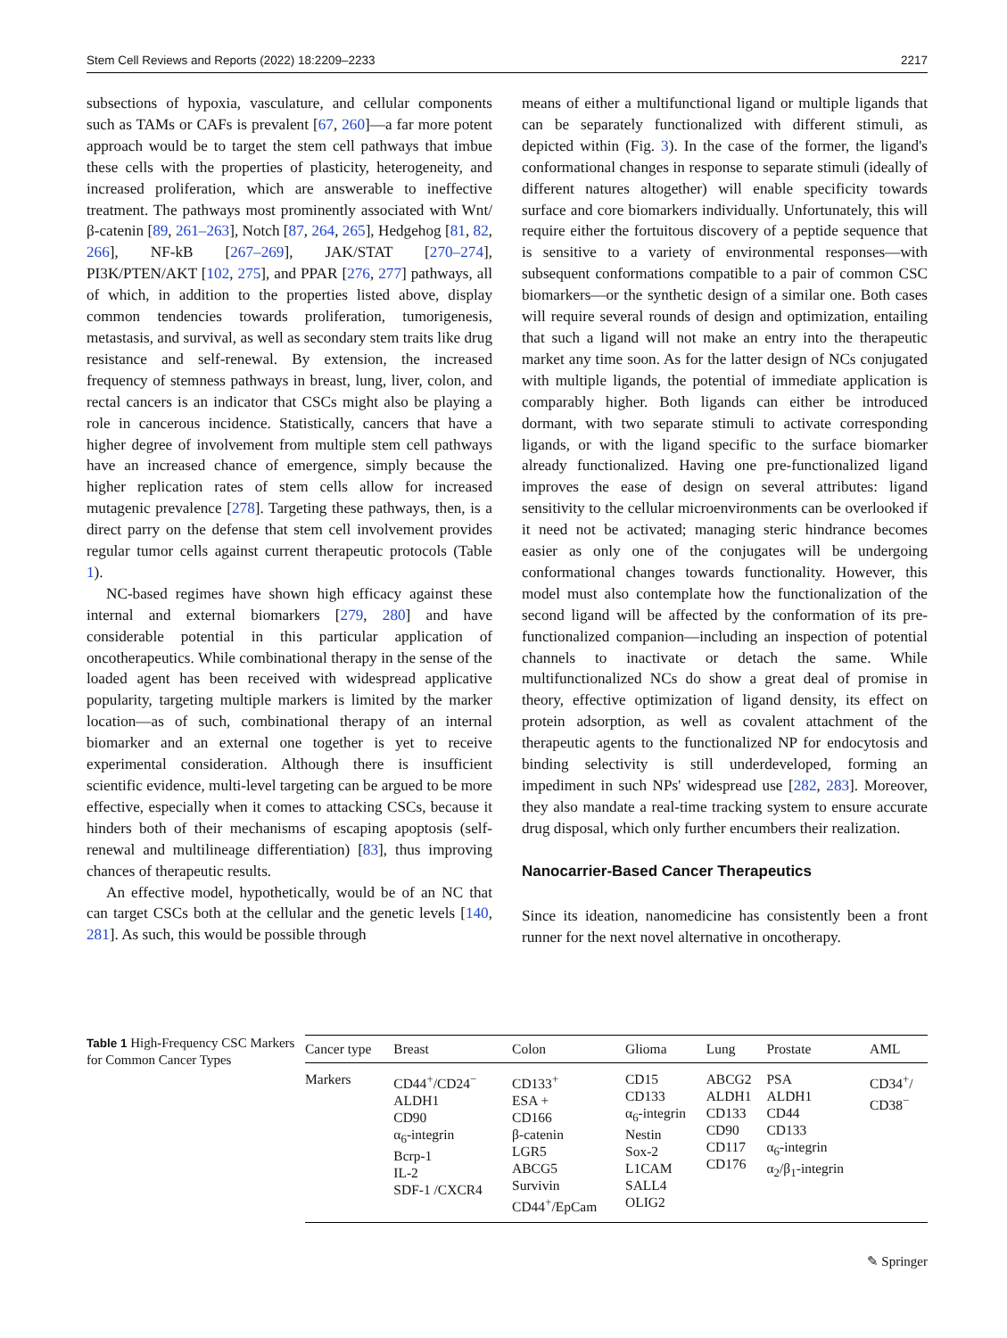Stem Cell Reviews and Reports (2022) 18:2209–2233 2217
subsections of hypoxia, vasculature, and cellular components such as TAMs or CAFs is prevalent [67, 260]—a far more potent approach would be to target the stem cell pathways that imbue these cells with the properties of plasticity, heterogeneity, and increased proliferation, which are answerable to ineffective treatment. The pathways most prominently associated with Wnt/β-catenin [89, 261–263], Notch [87, 264, 265], Hedgehog [81, 82, 266], NF-kB [267–269], JAK/STAT [270–274], PI3K/PTEN/AKT [102, 275], and PPAR [276, 277] pathways, all of which, in addition to the properties listed above, display common tendencies towards proliferation, tumorigenesis, metastasis, and survival, as well as secondary stem traits like drug resistance and self-renewal. By extension, the increased frequency of stemness pathways in breast, lung, liver, colon, and rectal cancers is an indicator that CSCs might also be playing a role in cancerous incidence. Statistically, cancers that have a higher degree of involvement from multiple stem cell pathways have an increased chance of emergence, simply because the higher replication rates of stem cells allow for increased mutagenic prevalence [278]. Targeting these pathways, then, is a direct parry on the defense that stem cell involvement provides regular tumor cells against current therapeutic protocols (Table 1).
NC-based regimes have shown high efficacy against these internal and external biomarkers [279, 280] and have considerable potential in this particular application of oncotherapeutics. While combinational therapy in the sense of the loaded agent has been received with widespread applicative popularity, targeting multiple markers is limited by the marker location—as of such, combinational therapy of an internal biomarker and an external one together is yet to receive experimental consideration. Although there is insufficient scientific evidence, multi-level targeting can be argued to be more effective, especially when it comes to attacking CSCs, because it hinders both of their mechanisms of escaping apoptosis (self-renewal and multilineage differentiation) [83], thus improving chances of therapeutic results.
An effective model, hypothetically, would be of an NC that can target CSCs both at the cellular and the genetic levels [140, 281]. As such, this would be possible through
means of either a multifunctional ligand or multiple ligands that can be separately functionalized with different stimuli, as depicted within (Fig. 3). In the case of the former, the ligand's conformational changes in response to separate stimuli (ideally of different natures altogether) will enable specificity towards surface and core biomarkers individually. Unfortunately, this will require either the fortuitous discovery of a peptide sequence that is sensitive to a variety of environmental responses—with subsequent conformations compatible to a pair of common CSC biomarkers—or the synthetic design of a similar one. Both cases will require several rounds of design and optimization, entailing that such a ligand will not make an entry into the therapeutic market any time soon. As for the latter design of NCs conjugated with multiple ligands, the potential of immediate application is comparably higher. Both ligands can either be introduced dormant, with two separate stimuli to activate corresponding ligands, or with the ligand specific to the surface biomarker already functionalized. Having one pre-functionalized ligand improves the ease of design on several attributes: ligand sensitivity to the cellular microenvironments can be overlooked if it need not be activated; managing steric hindrance becomes easier as only one of the conjugates will be undergoing conformational changes towards functionality. However, this model must also contemplate how the functionalization of the second ligand will be affected by the conformation of its pre-functionalized companion—including an inspection of potential channels to inactivate or detach the same. While multifunctionalized NCs do show a great deal of promise in theory, effective optimization of ligand density, its effect on protein adsorption, as well as covalent attachment of the therapeutic agents to the functionalized NP for endocytosis and binding selectivity is still underdeveloped, forming an impediment in such NPs' widespread use [282, 283]. Moreover, they also mandate a real-time tracking system to ensure accurate drug disposal, which only further encumbers their realization.
Nanocarrier-Based Cancer Therapeutics
Since its ideation, nanomedicine has consistently been a front runner for the next novel alternative in oncotherapy.
Table 1 High-Frequency CSC Markers for Common Cancer Types
| Cancer type | Breast | Colon | Glioma | Lung | Prostate | AML |
| --- | --- | --- | --- | --- | --- | --- |
| Markers | CD44<sup>+</sup>/CD24<sup>−</sup> ALDH1 CD90 α<sub>6</sub>-integrin Bcrp-1 IL-2 SDF-1 /CXCR4 | CD133<sup>+</sup> ESA + CD166 β-catenin LGR5 ABCG5 Survivin CD44<sup>+</sup>/EpCam | CD15 CD133 α<sub>6</sub>-integrin Nestin Sox-2 L1CAM SALL4 OLIG2 | ABCG2 ALDH1 CD133 CD90 CD117 CD176 | PSA ALDH1 CD44 CD133 α<sub>6</sub>-integrin α<sub>2</sub>/β<sub>1</sub>-integrin | CD34<sup>+</sup>/ CD38<sup>−</sup> |
✎ Springer